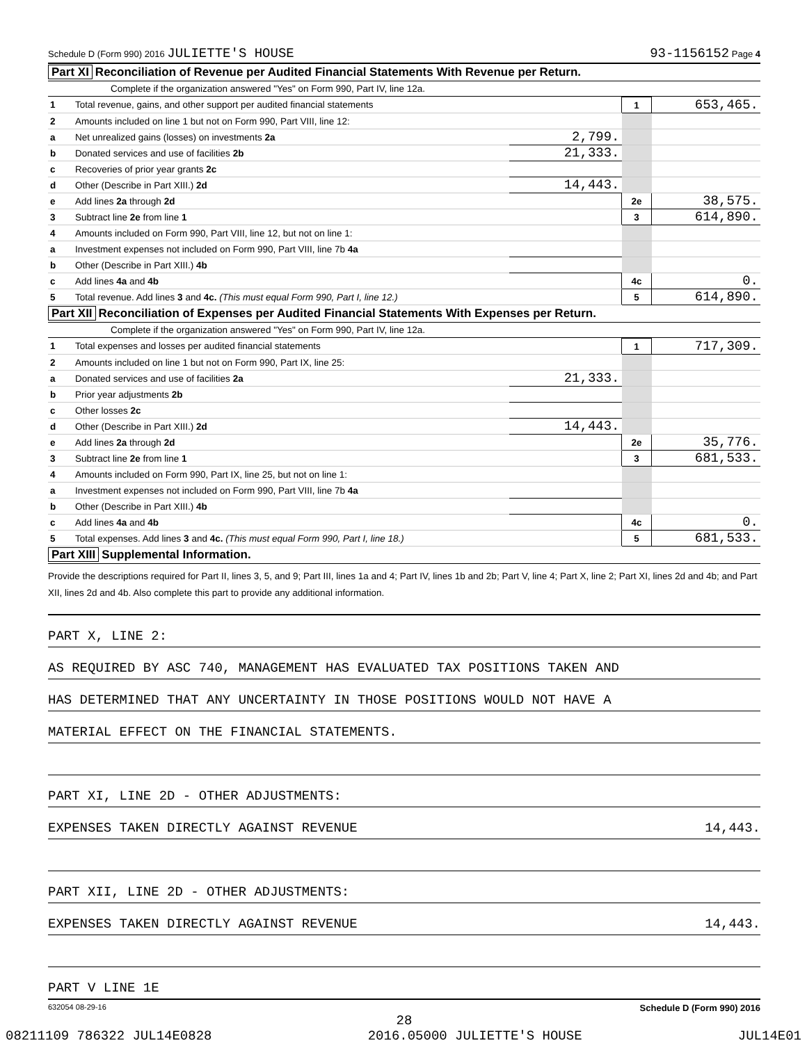Schedule D (Form 990) 2016 JULIETTE'S HOUSE 93-1156152 Page 4
Part XI Reconciliation of Revenue per Audited Financial Statements With Revenue per Return.
Complete if the organization answered "Yes" on Form 990, Part IV, line 12a.
| 1 | Total revenue, gains, and other support per audited financial statements | | 1 | 653,465. |
| 2 | Amounts included on line 1 but not on Form 990, Part VIII, line 12: | | | |
| a | Net unrealized gains (losses) on investments 2a | 2,799. | | |
| b | Donated services and use of facilities 2b | 21,333. | | |
| c | Recoveries of prior year grants 2c | | | |
| d | Other (Describe in Part XIII.) 2d | 14,443. | | |
| e | Add lines 2a through 2d | | 2e | 38,575. |
| 3 | Subtract line 2e from line 1 | | 3 | 614,890. |
| 4 | Amounts included on Form 990, Part VIII, line 12, but not on line 1: | | | |
| a | Investment expenses not included on Form 990, Part VIII, line 7b 4a | | | |
| b | Other (Describe in Part XIII.) 4b | | | |
| c | Add lines 4a and 4b | | 4c | 0. |
| 5 | Total revenue. Add lines 3 and 4c. (This must equal Form 990, Part I, line 12.) | | 5 | 614,890. |
Part XII Reconciliation of Expenses per Audited Financial Statements With Expenses per Return.
Complete if the organization answered "Yes" on Form 990, Part IV, line 12a.
| 1 | Total expenses and losses per audited financial statements | | 1 | 717,309. |
| 2 | Amounts included on line 1 but not on Form 990, Part IX, line 25: | | | |
| a | Donated services and use of facilities 2a | 21,333. | | |
| b | Prior year adjustments 2b | | | |
| c | Other losses 2c | | | |
| d | Other (Describe in Part XIII.) 2d | 14,443. | | |
| e | Add lines 2a through 2d | | 2e | 35,776. |
| 3 | Subtract line 2e from line 1 | | 3 | 681,533. |
| 4 | Amounts included on Form 990, Part IX, line 25, but not on line 1: | | | |
| a | Investment expenses not included on Form 990, Part VIII, line 7b 4a | | | |
| b | Other (Describe in Part XIII.) 4b | | | |
| c | Add lines 4a and 4b | | 4c | 0. |
| 5 | Total expenses. Add lines 3 and 4c. (This must equal Form 990, Part I, line 18.) | | 5 | 681,533. |
Part XIII Supplemental Information.
Provide the descriptions required for Part II, lines 3, 5, and 9; Part III, lines 1a and 4; Part IV, lines 1b and 2b; Part V, line 4; Part X, line 2; Part XI, lines 2d and 4b; and Part XII, lines 2d and 4b. Also complete this part to provide any additional information.
PART X, LINE 2:
AS REQUIRED BY ASC 740, MANAGEMENT HAS EVALUATED TAX POSITIONS TAKEN AND
HAS DETERMINED THAT ANY UNCERTAINTY IN THOSE POSITIONS WOULD NOT HAVE A
MATERIAL EFFECT ON THE FINANCIAL STATEMENTS.
PART XI, LINE 2D - OTHER ADJUSTMENTS:
EXPENSES TAKEN DIRECTLY AGAINST REVENUE 14,443.
PART XII, LINE 2D - OTHER ADJUSTMENTS:
EXPENSES TAKEN DIRECTLY AGAINST REVENUE 14,443.
PART V LINE 1E
632054 08-29-16 Schedule D (Form 990) 2016
28
08211109 786322 JUL14E0828 2016.05000 JULIETTE'S HOUSE JUL14E01